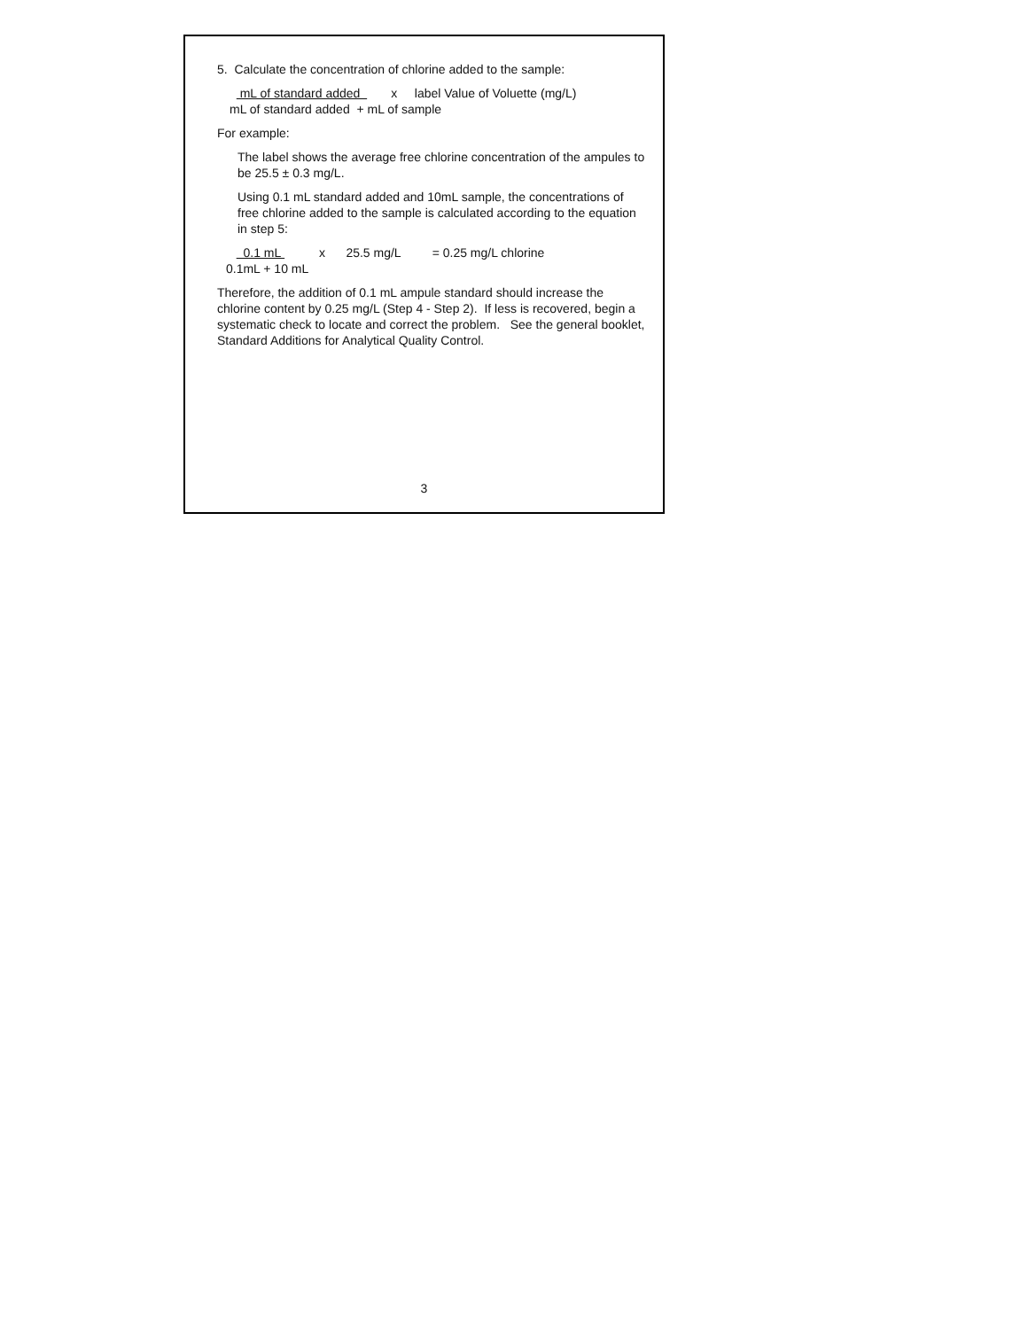5. Calculate the concentration of chlorine added to the sample:
mL of standard added x label Value of Voluette (mg/L)
mL of standard added + mL of sample
For example:
The label shows the average free chlorine concentration of the ampules to be 25.5 ± 0.3 mg/L.
Using 0.1 mL standard added and 10mL sample, the concentrations of free chlorine added to the sample is calculated according to the equation in step 5:
0.1 mL x 25.5 mg/L = 0.25 mg/L chlorine
0.1mL + 10 mL
Therefore, the addition of 0.1 mL ampule standard should increase the chlorine content by 0.25 mg/L (Step 4 - Step 2). If less is recovered, begin a systematic check to locate and correct the problem. See the general booklet, Standard Additions for Analytical Quality Control.
3